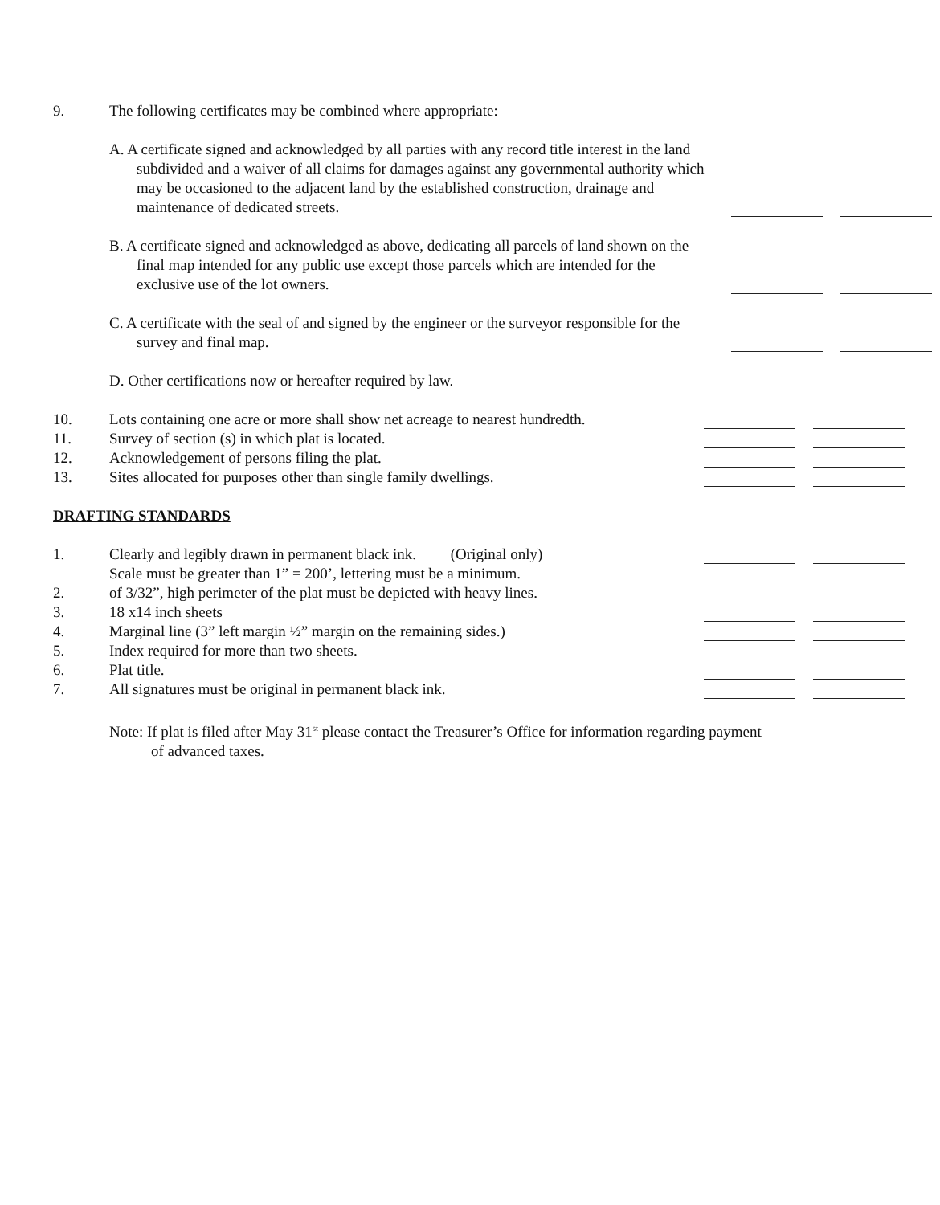9.
The following certificates may be combined where appropriate:
A. A certificate signed and acknowledged by all parties with any record title interest in the land subdivided and a waiver of all claims for damages against any governmental authority which may be occasioned to the adjacent land by the established construction, drainage and maintenance of dedicated streets.
B. A certificate signed and acknowledged as above, dedicating all parcels of land shown on the final map intended for any public use except those parcels which are intended for the exclusive use of the lot owners.
C. A certificate with the seal of and signed by the engineer or the surveyor responsible for the survey and final map.
D. Other certifications now or hereafter required by law.
10.
Lots containing one acre or more shall show net acreage to nearest hundredth.
11.
Survey of section (s) in which plat is located.
12.
Acknowledgement of persons filing the plat.
13.
Sites allocated for purposes other than single family dwellings.
DRAFTING STANDARDS
1.
Clearly and legibly drawn in permanent black ink. (Original only)
2.
Scale must be greater than 1” = 200’, lettering must be a minimum.
of 3/32”, high perimeter of the plat must be depicted with heavy lines.
3.
18 x14 inch sheets
4.
Marginal line (3” left margin ½” margin on the remaining sides.)
5.
Index required for more than two sheets.
6.
Plat title.
7.
All signatures must be original in permanent black ink.
Note: If plat is filed after May 31<sup>st</sup> please contact the Treasurer’s Office for information regarding payment of advanced taxes.